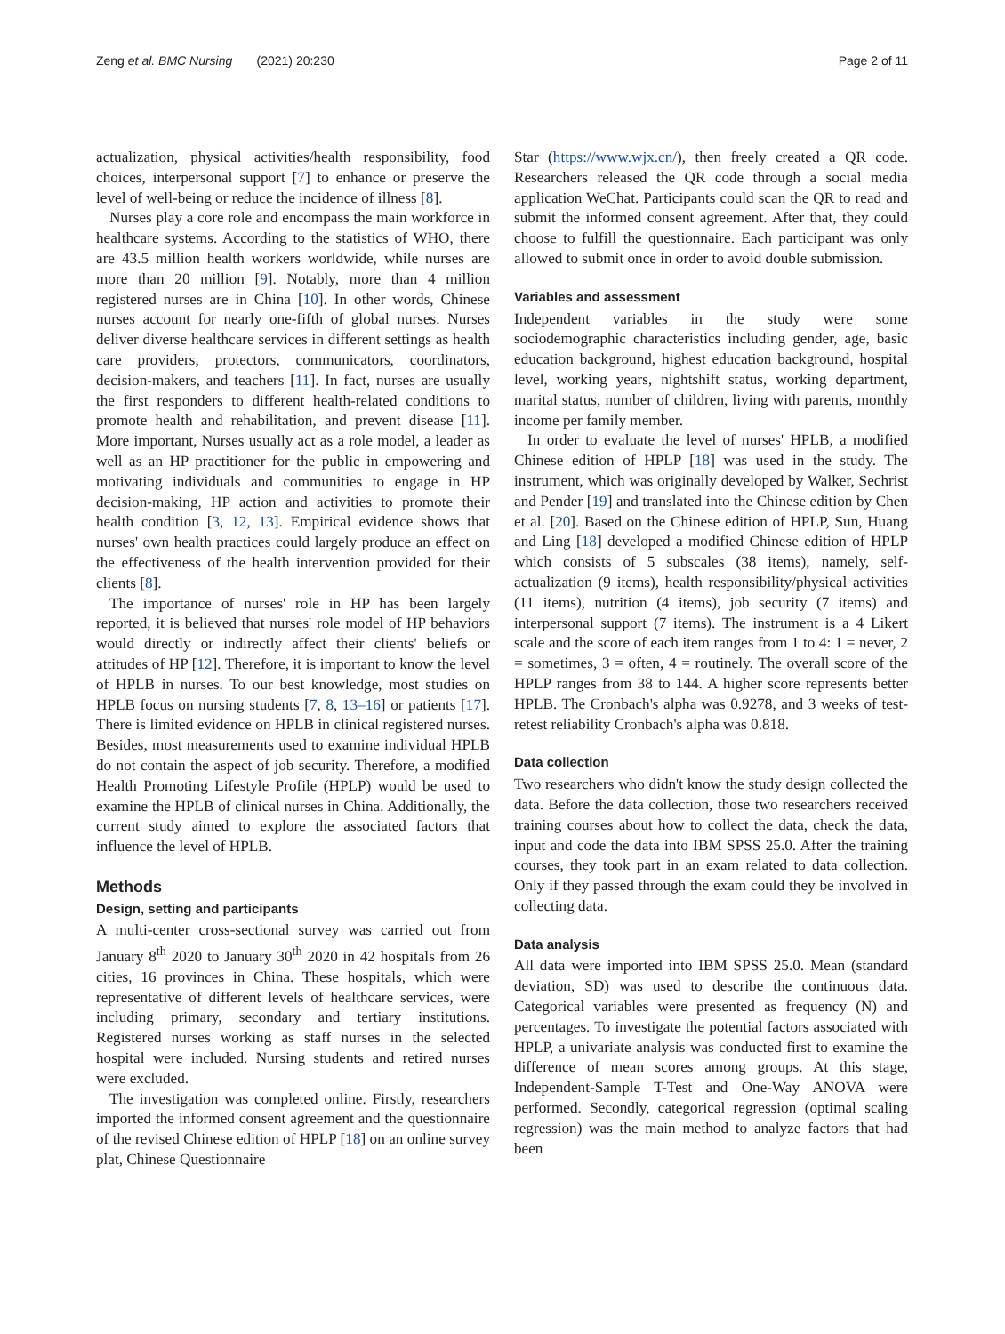Zeng et al. BMC Nursing (2021) 20:230 Page 2 of 11
actualization, physical activities/health responsibility, food choices, interpersonal support [7] to enhance or preserve the level of well-being or reduce the incidence of illness [8].
Nurses play a core role and encompass the main workforce in healthcare systems. According to the statistics of WHO, there are 43.5 million health workers worldwide, while nurses are more than 20 million [9]. Notably, more than 4 million registered nurses are in China [10]. In other words, Chinese nurses account for nearly one-fifth of global nurses. Nurses deliver diverse healthcare services in different settings as health care providers, protectors, communicators, coordinators, decision-makers, and teachers [11]. In fact, nurses are usually the first responders to different health-related conditions to promote health and rehabilitation, and prevent disease [11]. More important, Nurses usually act as a role model, a leader as well as an HP practitioner for the public in empowering and motivating individuals and communities to engage in HP decision-making, HP action and activities to promote their health condition [3, 12, 13]. Empirical evidence shows that nurses' own health practices could largely produce an effect on the effectiveness of the health intervention provided for their clients [8].
The importance of nurses' role in HP has been largely reported, it is believed that nurses' role model of HP behaviors would directly or indirectly affect their clients' beliefs or attitudes of HP [12]. Therefore, it is important to know the level of HPLB in nurses. To our best knowledge, most studies on HPLB focus on nursing students [7, 8, 13–16] or patients [17]. There is limited evidence on HPLB in clinical registered nurses. Besides, most measurements used to examine individual HPLB do not contain the aspect of job security. Therefore, a modified Health Promoting Lifestyle Profile (HPLP) would be used to examine the HPLB of clinical nurses in China. Additionally, the current study aimed to explore the associated factors that influence the level of HPLB.
Methods
Design, setting and participants
A multi-center cross-sectional survey was carried out from January 8<sup>th</sup> 2020 to January 30<sup>th</sup> 2020 in 42 hospitals from 26 cities, 16 provinces in China. These hospitals, which were representative of different levels of healthcare services, were including primary, secondary and tertiary institutions. Registered nurses working as staff nurses in the selected hospital were included. Nursing students and retired nurses were excluded.
The investigation was completed online. Firstly, researchers imported the informed consent agreement and the questionnaire of the revised Chinese edition of HPLP [18] on an online survey plat, Chinese Questionnaire
Star (https://www.wjx.cn/), then freely created a QR code. Researchers released the QR code through a social media application WeChat. Participants could scan the QR to read and submit the informed consent agreement. After that, they could choose to fulfill the questionnaire. Each participant was only allowed to submit once in order to avoid double submission.
Variables and assessment
Independent variables in the study were some sociodemographic characteristics including gender, age, basic education background, highest education background, hospital level, working years, nightshift status, working department, marital status, number of children, living with parents, monthly income per family member.
In order to evaluate the level of nurses' HPLB, a modified Chinese edition of HPLP [18] was used in the study. The instrument, which was originally developed by Walker, Sechrist and Pender [19] and translated into the Chinese edition by Chen et al. [20]. Based on the Chinese edition of HPLP, Sun, Huang and Ling [18] developed a modified Chinese edition of HPLP which consists of 5 subscales (38 items), namely, self-actualization (9 items), health responsibility/physical activities (11 items), nutrition (4 items), job security (7 items) and interpersonal support (7 items). The instrument is a 4 Likert scale and the score of each item ranges from 1 to 4: 1 = never, 2 = sometimes, 3 = often, 4 = routinely. The overall score of the HPLP ranges from 38 to 144. A higher score represents better HPLB. The Cronbach's alpha was 0.9278, and 3 weeks of test-retest reliability Cronbach's alpha was 0.818.
Data collection
Two researchers who didn't know the study design collected the data. Before the data collection, those two researchers received training courses about how to collect the data, check the data, input and code the data into IBM SPSS 25.0. After the training courses, they took part in an exam related to data collection. Only if they passed through the exam could they be involved in collecting data.
Data analysis
All data were imported into IBM SPSS 25.0. Mean (standard deviation, SD) was used to describe the continuous data. Categorical variables were presented as frequency (N) and percentages. To investigate the potential factors associated with HPLP, a univariate analysis was conducted first to examine the difference of mean scores among groups. At this stage, Independent-Sample T-Test and One-Way ANOVA were performed. Secondly, categorical regression (optimal scaling regression) was the main method to analyze factors that had been